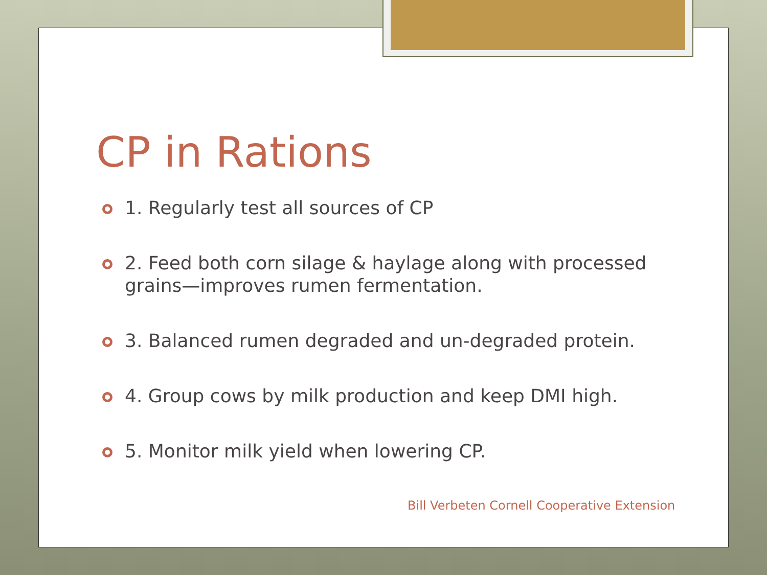CP in Rations
1. Regularly test all sources of CP
2. Feed both corn silage & haylage along with processed grains—improves rumen fermentation.
3. Balanced rumen degraded and un-degraded protein.
4. Group cows by milk production and keep DMI high.
5. Monitor milk yield when lowering CP.
Bill Verbeten Cornell Cooperative Extension